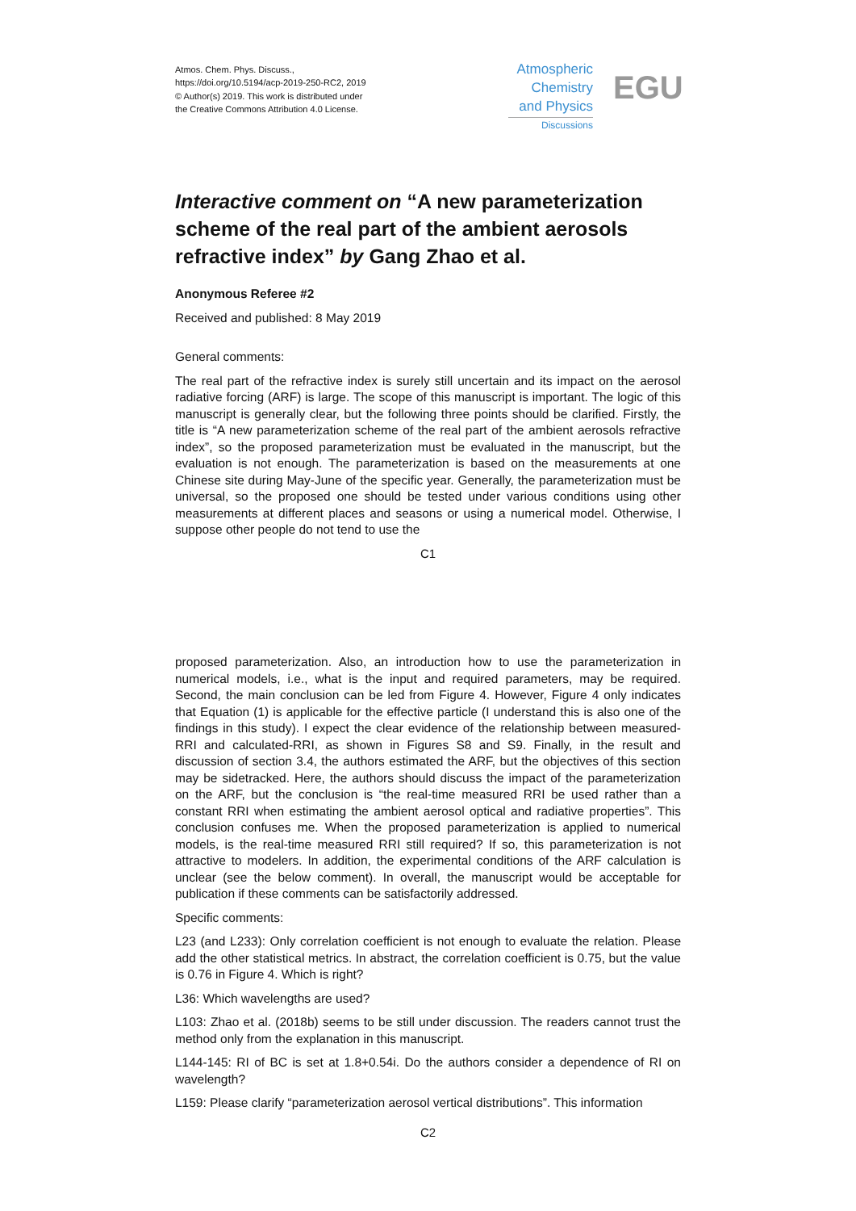Atmos. Chem. Phys. Discuss.,
https://doi.org/10.5194/acp-2019-250-RC2, 2019
© Author(s) 2019. This work is distributed under
the Creative Commons Attribution 4.0 License.
Atmospheric
Chemistry
and Physics
Discussions
EGU
Interactive comment on “A new parameterization scheme of the real part of the ambient aerosols refractive index” by Gang Zhao et al.
Anonymous Referee #2
Received and published: 8 May 2019
General comments:
The real part of the refractive index is surely still uncertain and its impact on the aerosol radiative forcing (ARF) is large. The scope of this manuscript is important. The logic of this manuscript is generally clear, but the following three points should be clarified. Firstly, the title is “A new parameterization scheme of the real part of the ambient aerosols refractive index”, so the proposed parameterization must be evaluated in the manuscript, but the evaluation is not enough. The parameterization is based on the measurements at one Chinese site during May-June of the specific year. Generally, the parameterization must be universal, so the proposed one should be tested under various conditions using other measurements at different places and seasons or using a numerical model. Otherwise, I suppose other people do not tend to use the
C1
proposed parameterization. Also, an introduction how to use the parameterization in numerical models, i.e., what is the input and required parameters, may be required. Second, the main conclusion can be led from Figure 4. However, Figure 4 only indicates that Equation (1) is applicable for the effective particle (I understand this is also one of the findings in this study). I expect the clear evidence of the relationship between measured-RRI and calculated-RRI, as shown in Figures S8 and S9. Finally, in the result and discussion of section 3.4, the authors estimated the ARF, but the objectives of this section may be sidetracked. Here, the authors should discuss the impact of the parameterization on the ARF, but the conclusion is “the real-time measured RRI be used rather than a constant RRI when estimating the ambient aerosol optical and radiative properties”. This conclusion confuses me. When the proposed parameterization is applied to numerical models, is the real-time measured RRI still required? If so, this parameterization is not attractive to modelers. In addition, the experimental conditions of the ARF calculation is unclear (see the below comment). In overall, the manuscript would be acceptable for publication if these comments can be satisfactorily addressed.
Specific comments:
L23 (and L233): Only correlation coefficient is not enough to evaluate the relation. Please add the other statistical metrics. In abstract, the correlation coefficient is 0.75, but the value is 0.76 in Figure 4. Which is right?
L36: Which wavelengths are used?
L103: Zhao et al. (2018b) seems to be still under discussion. The readers cannot trust the method only from the explanation in this manuscript.
L144-145: RI of BC is set at 1.8+0.54i. Do the authors consider a dependence of RI on wavelength?
L159: Please clarify “parameterization aerosol vertical distributions”. This information
C2